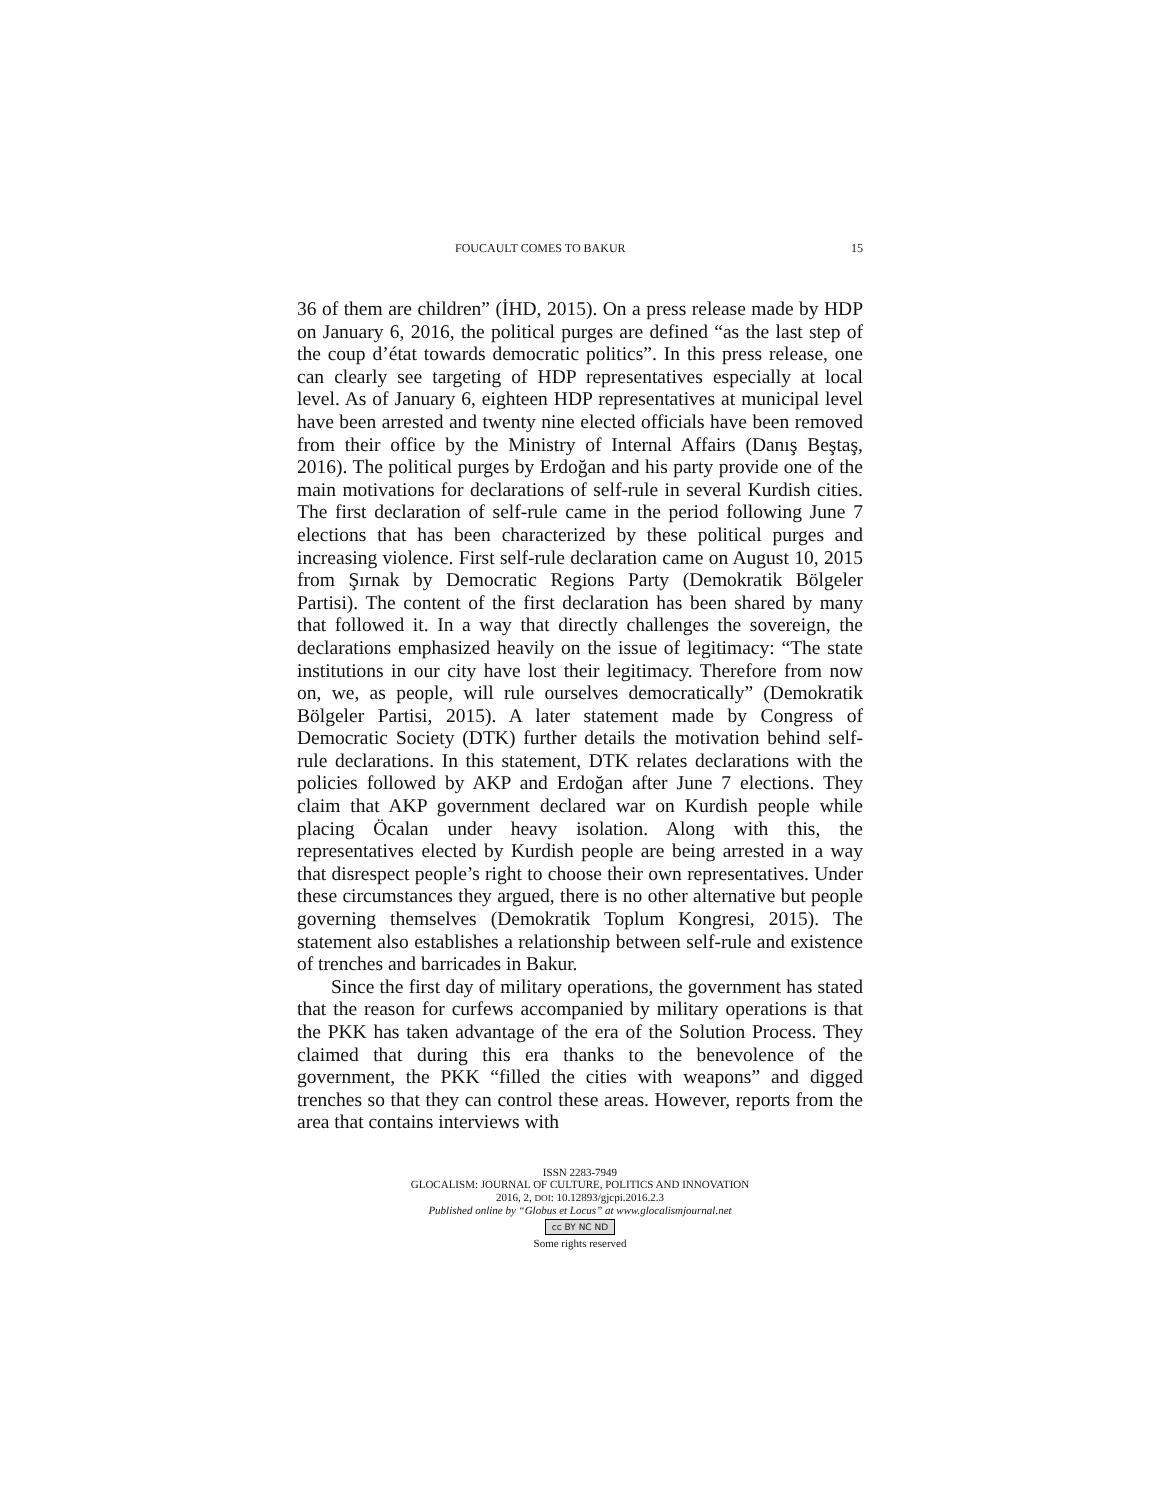FOUCAULT COMES TO BAKUR 15
36 of them are children” (İHD, 2015). On a press release made by HDP on January 6, 2016, the political purges are defined “as the last step of the coup d’état towards democratic politics”. In this press release, one can clearly see targeting of HDP representatives especially at local level. As of January 6, eighteen HDP representatives at municipal level have been arrested and twenty nine elected officials have been removed from their office by the Ministry of Internal Affairs (Danış Beştaş, 2016). The political purges by Erdoğan and his party provide one of the main motivations for declarations of self-rule in several Kurdish cities. The first declaration of self-rule came in the period following June 7 elections that has been characterized by these political purges and increasing violence. First self-rule declaration came on August 10, 2015 from Şırnak by Democratic Regions Party (Demokratik Bölgeler Partisi). The content of the first declaration has been shared by many that followed it. In a way that directly challenges the sovereign, the declarations emphasized heavily on the issue of legitimacy: “The state institutions in our city have lost their legitimacy. Therefore from now on, we, as people, will rule ourselves democratically” (Demokratik Bölgeler Partisi, 2015). A later statement made by Congress of Democratic Society (DTK) further details the motivation behind self-rule declarations. In this statement, DTK relates declarations with the policies followed by AKP and Erdoğan after June 7 elections. They claim that AKP government declared war on Kurdish people while placing Öcalan under heavy isolation. Along with this, the representatives elected by Kurdish people are being arrested in a way that disrespect people’s right to choose their own representatives. Under these circumstances they argued, there is no other alternative but people governing themselves (Demokratik Toplum Kongresi, 2015). The statement also establishes a relationship between self-rule and existence of trenches and barricades in Bakur.
Since the first day of military operations, the government has stated that the reason for curfews accompanied by military operations is that the PKK has taken advantage of the era of the Solution Process. They claimed that during this era thanks to the benevolence of the government, the PKK “filled the cities with weapons” and digged trenches so that they can control these areas. However, reports from the area that contains interviews with
ISSN 2283-7949
GLOCALISM: JOURNAL OF CULTURE, POLITICS AND INNOVATION
2016, 2, DOI: 10.12893/gjcpi.2016.2.3
Published online by “Globus et Locus” at www.glocalismjournal.net
cc BY NC ND
Some rights reserved